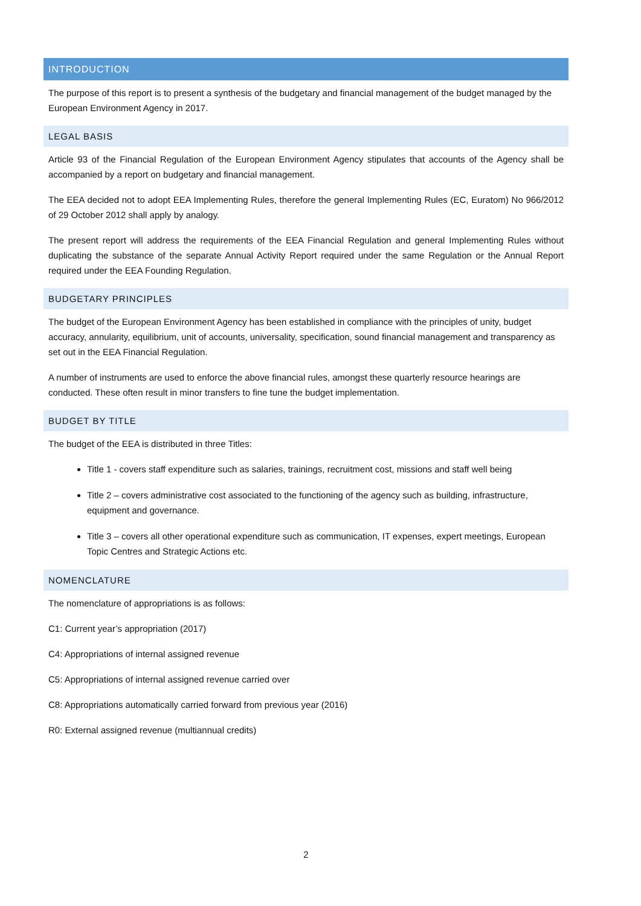INTRODUCTION
The purpose of this report is to present a synthesis of the budgetary and financial management of the budget managed by the European Environment Agency in 2017.
LEGAL BASIS
Article 93 of the Financial Regulation of the European Environment Agency stipulates that accounts of the Agency shall be accompanied by a report on budgetary and financial management.
The EEA decided not to adopt EEA Implementing Rules, therefore the general Implementing Rules (EC, Euratom) No 966/2012 of 29 October 2012 shall apply by analogy.
The present report will address the requirements of the EEA Financial Regulation and general Implementing Rules without duplicating the substance of the separate Annual Activity Report required under the same Regulation or the Annual Report required under the EEA Founding Regulation.
BUDGETARY PRINCIPLES
The budget of the European Environment Agency has been established in compliance with the principles of unity, budget accuracy, annularity, equilibrium, unit of accounts, universality, specification, sound financial management and transparency as set out in the EEA Financial Regulation.
A number of instruments are used to enforce the above financial rules, amongst these quarterly resource hearings are conducted. These often result in minor transfers to fine tune the budget implementation.
BUDGET BY TITLE
The budget of the EEA is distributed in three Titles:
Title 1 - covers staff expenditure such as salaries, trainings, recruitment cost, missions and staff well being
Title 2 – covers administrative cost associated to the functioning of the agency such as building, infrastructure, equipment and governance.
Title 3 – covers all other operational expenditure such as communication, IT expenses, expert meetings, European Topic Centres and Strategic Actions etc.
NOMENCLATURE
The nomenclature of appropriations is as follows:
C1: Current year’s appropriation (2017)
C4: Appropriations of internal assigned revenue
C5: Appropriations of internal assigned revenue carried over
C8: Appropriations automatically carried forward from previous year (2016)
R0: External assigned revenue (multiannual credits)
2